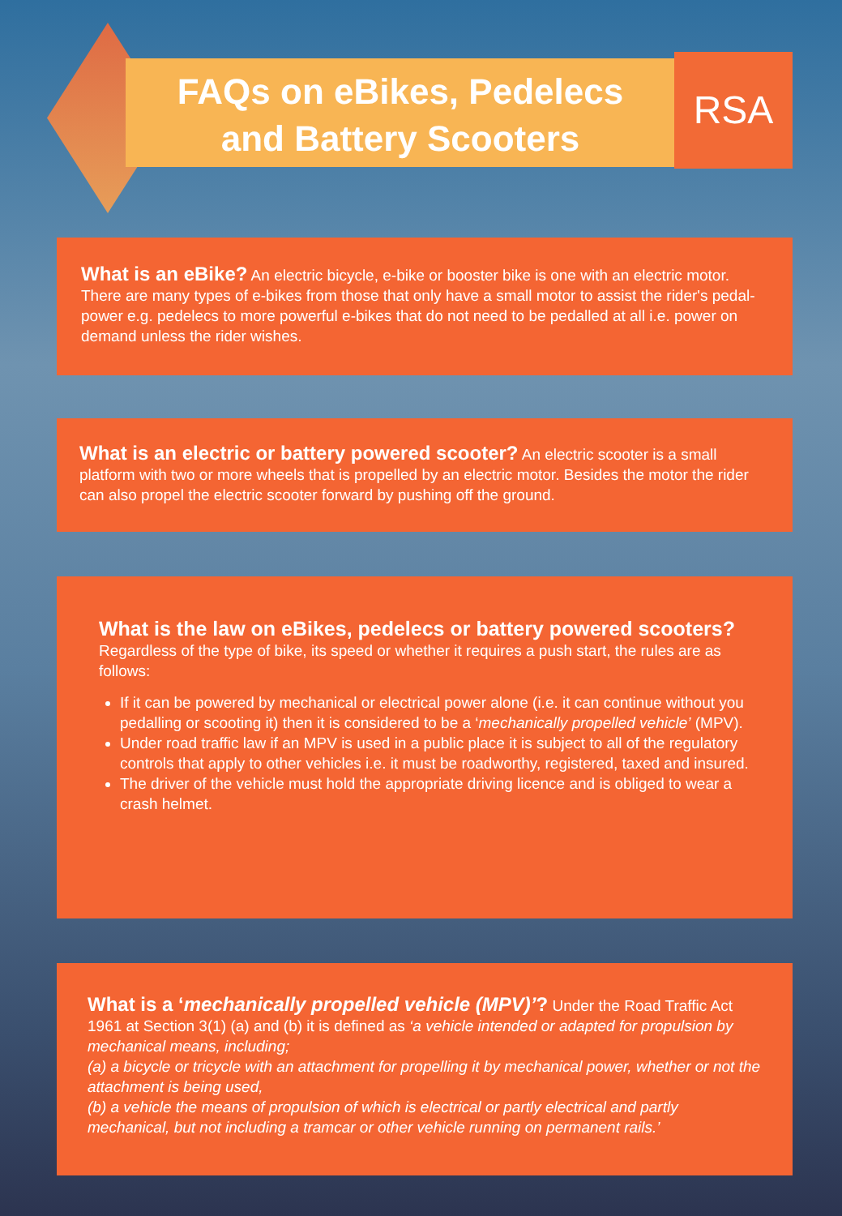FAQs on eBikes, Pedelecs
and Battery Scooters
RSA
What is an eBike? An electric bicycle, e-bike or booster bike is one with an electric motor. There are many types of e-bikes from those that only have a small motor to assist the rider's pedal-power e.g. pedelecs to more powerful e-bikes that do not need to be pedalled at all i.e. power on demand unless the rider wishes.
What is an electric or battery powered scooter? An electric scooter is a small platform with two or more wheels that is propelled by an electric motor. Besides the motor the rider can also propel the electric scooter forward by pushing off the ground.
What is the law on eBikes, pedelecs or battery powered scooters? Regardless of the type of bike, its speed or whether it requires a push start, the rules are as follows:
If it can be powered by mechanical or electrical power alone (i.e. it can continue without you pedalling or scooting it) then it is considered to be a ‘mechanically propelled vehicle’ (MPV).
Under road traffic law if an MPV is used in a public place it is subject to all of the regulatory controls that apply to other vehicles i.e. it must be roadworthy, registered, taxed and insured.
The driver of the vehicle must hold the appropriate driving licence and is obliged to wear a crash helmet.
What is a ‘mechanically propelled vehicle (MPV)’? Under the Road Traffic Act 1961 at Section 3(1) (a) and (b) it is defined as ‘a vehicle intended or adapted for propulsion by mechanical means, including;
(a) a bicycle or tricycle with an attachment for propelling it by mechanical power, whether or not the attachment is being used,
(b) a vehicle the means of propulsion of which is electrical or partly electrical and partly mechanical, but not including a tramcar or other vehicle running on permanent rails.’